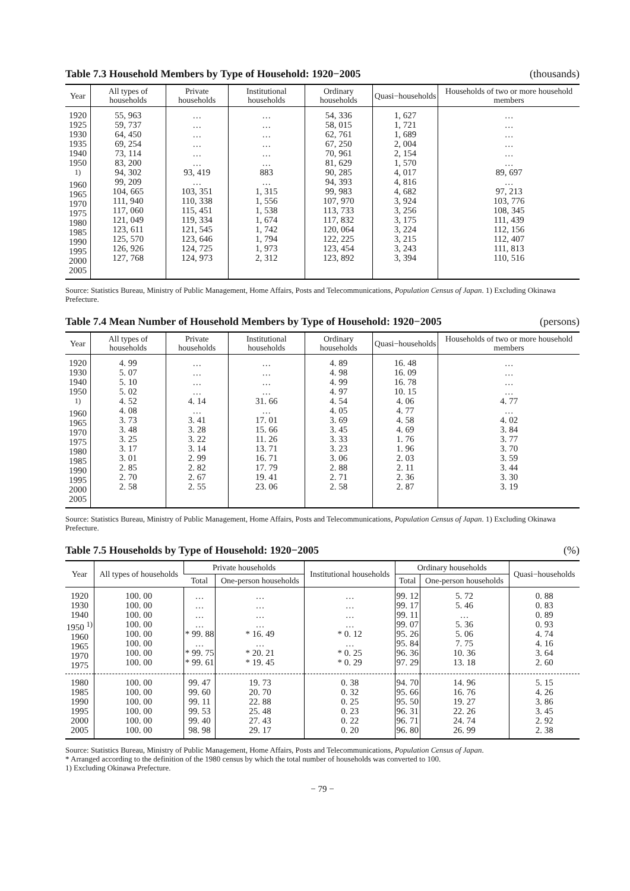Table 7.3 Household Members by Type of Household: 1920−2005 (thousands)
| Year | All types of households | Private households | Institutional households | Ordinary households | Quasi−households | Households of two or more household members |
| --- | --- | --- | --- | --- | --- | --- |
| 1920 1925 1930 1935 1940 1950 <sup>1)</sup> 1960 1965 1970 1975 1980 1985 1990 1995 2000 2005 | 55, 963 59, 737 64, 450 69, 254 73, 114 83, 200 94, 302 99, 209 104, 665 111, 940 117, 060 121, 049 123, 611 125, 570 126, 926 127, 768 | … … … … … … 93, 419 … 103, 351 110, 338 115, 451 119, 334 121, 545 123, 646 124, 725 124, 973 | … … … … … … 883 … 1, 315 1, 556 1, 538 1, 674 1, 742 1, 794 1, 973 2, 312 | 54, 336 58, 015 62, 761 67, 250 70, 961 81, 629 90, 285 94, 393 99, 983 107, 970 113, 733 117, 832 120, 064 122, 225 123, 454 123, 892 | 1, 627 1, 721 1, 689 2, 004 2, 154 1, 570 4, 017 4, 816 4, 682 3, 924 3, 256 3, 175 3, 224 3, 215 3, 243 3, 394 | … … … … … … 89, 697 … 97, 213 103, 776 108, 345 111, 439 112, 156 112, 407 111, 813 110, 516 |
Source: Statistics Bureau, Ministry of Public Management, Home Affairs, Posts and Telecommunications, Population Census of Japan. 1) Excluding Okinawa Prefecture.
Table 7.4 Mean Number of Household Members by Type of Household: 1920−2005 (persons)
| Year | All types of households | Private households | Institutional households | Ordinary households | Quasi−households | Households of two or more household members |
| --- | --- | --- | --- | --- | --- | --- |
| 1920 1930 1940 1950 <sup>1)</sup> 1960 1965 1970 1975 1980 1985 1990 1995 2000 2005 | 4. 99 5. 07 5. 10 5. 02 4. 52 4. 08 3. 73 3. 48 3. 25 3. 17 3. 01 2. 85 2. 70 2. 58 | … … … … 4. 14 … 3. 41 3. 28 3. 22 3. 14 2. 99 2. 82 2. 67 2. 55 | … … … … 31. 66 … 17. 01 15. 66 11. 26 13. 71 16. 71 17. 79 19. 41 23. 06 | 4. 89 4. 98 4. 99 4. 97 4. 54 4. 05 3. 69 3. 45 3. 33 3. 23 3. 06 2. 88 2. 71 2. 58 | 16. 48 16. 09 16. 78 10. 15 4. 06 4. 77 4. 58 4. 69 1. 76 1. 96 2. 03 2. 11 2. 36 2. 87 | … … … … 4. 77 … 4. 02 3. 84 3. 77 3. 70 3. 59 3. 44 3. 30 3. 19 |
Source: Statistics Bureau, Ministry of Public Management, Home Affairs, Posts and Telecommunications, Population Census of Japan. 1) Excluding Okinawa Prefecture.
Table 7.5 Households by Type of Household: 1920−2005 (%)
| Year | All types of households | Private households | | Institutional households | Ordinary households | | Quasi−households |
| --- | --- | --- | --- | --- | --- | --- | --- |
| | | Total | One-person households | | Total | One-person households | |
| 1920 1930 1940 1950 <sup>1)</sup> 1960 1965 1970 1975 | 100. 00 100. 00 100. 00 100. 00 100. 00 100. 00 100. 00 100. 00 | … … … … * 99. 88 … * 99. 75 * 99. 61 | … … … … * 16. 49 … * 20. 21 * 19. 45 | … … … … * 0. 12 … * 0. 25 * 0. 29 | 99. 12 99. 17 99. 11 99. 07 95. 26 95. 84 96. 36 97. 29 | 5. 72 5. 46 … 5. 36 5. 06 7. 75 10. 36 13. 18 | 0. 88 0. 83 0. 89 0. 93 4. 74 4. 16 3. 64 2. 60 |
| 1980 1985 1990 1995 2000 2005 | 100. 00 100. 00 100. 00 100. 00 100. 00 100. 00 | 99. 47 99. 60 99. 11 99. 53 99. 40 98. 98 | 19. 73 20. 70 22. 88 25. 48 27. 43 29. 17 | 0. 38 0. 32 0. 25 0. 23 0. 22 0. 20 | 94. 70 95. 66 95. 50 96. 31 96. 71 96. 80 | 14. 96 16. 76 19. 27 22. 26 24. 74 26. 99 | 5. 15 4. 26 3. 86 3. 45 2. 92 2. 38 |
Source: Statistics Bureau, Ministry of Public Management, Home Affairs, Posts and Telecommunications, Population Census of Japan.
* Arranged according to the definition of the 1980 census by which the total number of households was converted to 100.
1) Excluding Okinawa Prefecture.
− 79 −